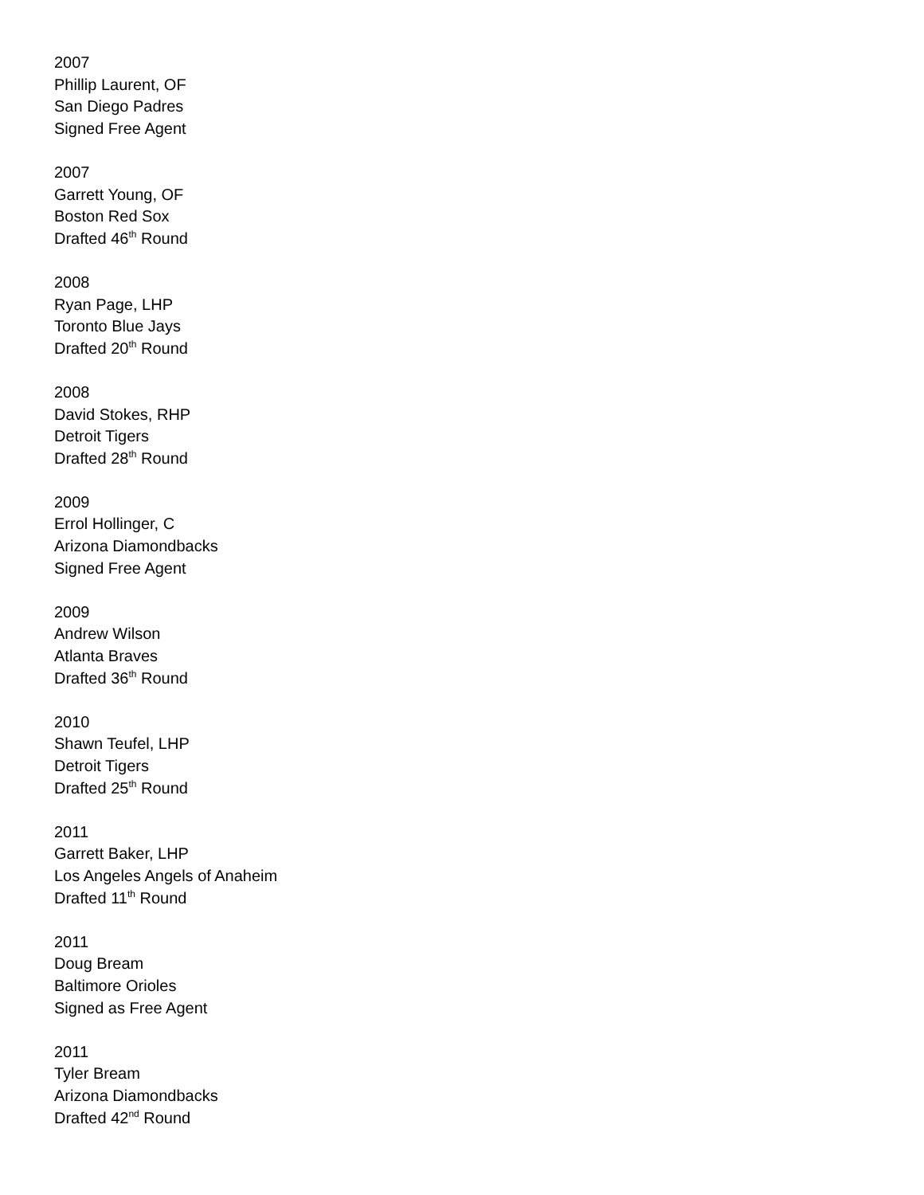2007
Phillip Laurent, OF
San Diego Padres
Signed Free Agent
2007
Garrett Young, OF
Boston Red Sox
Drafted 46<sup>th</sup> Round
2008
Ryan Page, LHP
Toronto Blue Jays
Drafted 20<sup>th</sup> Round
2008
David Stokes, RHP
Detroit Tigers
Drafted 28<sup>th</sup> Round
2009
Errol Hollinger, C
Arizona Diamondbacks
Signed Free Agent
2009
Andrew Wilson
Atlanta Braves
Drafted 36<sup>th</sup> Round
2010
Shawn Teufel, LHP
Detroit Tigers
Drafted 25<sup>th</sup> Round
2011
Garrett Baker, LHP
Los Angeles Angels of Anaheim
Drafted 11<sup>th</sup> Round
2011
Doug Bream
Baltimore Orioles
Signed as Free Agent
2011
Tyler Bream
Arizona Diamondbacks
Drafted 42<sup>nd</sup> Round